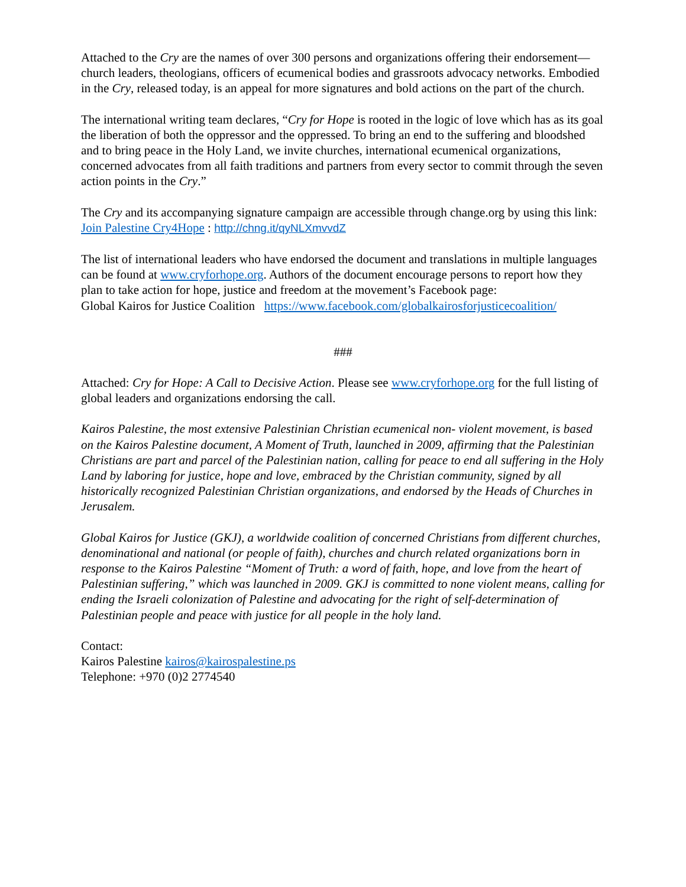Attached to the Cry are the names of over 300 persons and organizations offering their endorsement—church leaders, theologians, officers of ecumenical bodies and grassroots advocacy networks. Embodied in the Cry, released today, is an appeal for more signatures and bold actions on the part of the church.
The international writing team declares, “Cry for Hope is rooted in the logic of love which has as its goal the liberation of both the oppressor and the oppressed. To bring an end to the suffering and bloodshed and to bring peace in the Holy Land, we invite churches, international ecumenical organizations, concerned advocates from all faith traditions and partners from every sector to commit through the seven action points in the Cry.”
The Cry and its accompanying signature campaign are accessible through change.org by using this link: Join Palestine Cry4Hope : http://chng.it/qyNLXmvvdZ
The list of international leaders who have endorsed the document and translations in multiple languages can be found at www.cryforhope.org. Authors of the document encourage persons to report how they plan to take action for hope, justice and freedom at the movement’s Facebook page:
Global Kairos for Justice Coalition https://www.facebook.com/globalkairosforjusticecoalition/
###
Attached: Cry for Hope: A Call to Decisive Action. Please see www.cryforhope.org for the full listing of global leaders and organizations endorsing the call.
Kairos Palestine, the most extensive Palestinian Christian ecumenical non- violent movement, is based on the Kairos Palestine document, A Moment of Truth, launched in 2009, affirming that the Palestinian Christians are part and parcel of the Palestinian nation, calling for peace to end all suffering in the Holy Land by laboring for justice, hope and love, embraced by the Christian community, signed by all historically recognized Palestinian Christian organizations, and endorsed by the Heads of Churches in Jerusalem.
Global Kairos for Justice (GKJ), a worldwide coalition of concerned Christians from different churches, denominational and national (or people of faith), churches and church related organizations born in response to the Kairos Palestine “Moment of Truth: a word of faith, hope, and love from the heart of Palestinian suffering,” which was launched in 2009. GKJ is committed to none violent means, calling for ending the Israeli colonization of Palestine and advocating for the right of self-determination of Palestinian people and peace with justice for all people in the holy land.
Contact:
Kairos Palestine kairos@kairospalestine.ps
Telephone: +970 (0)2 2774540